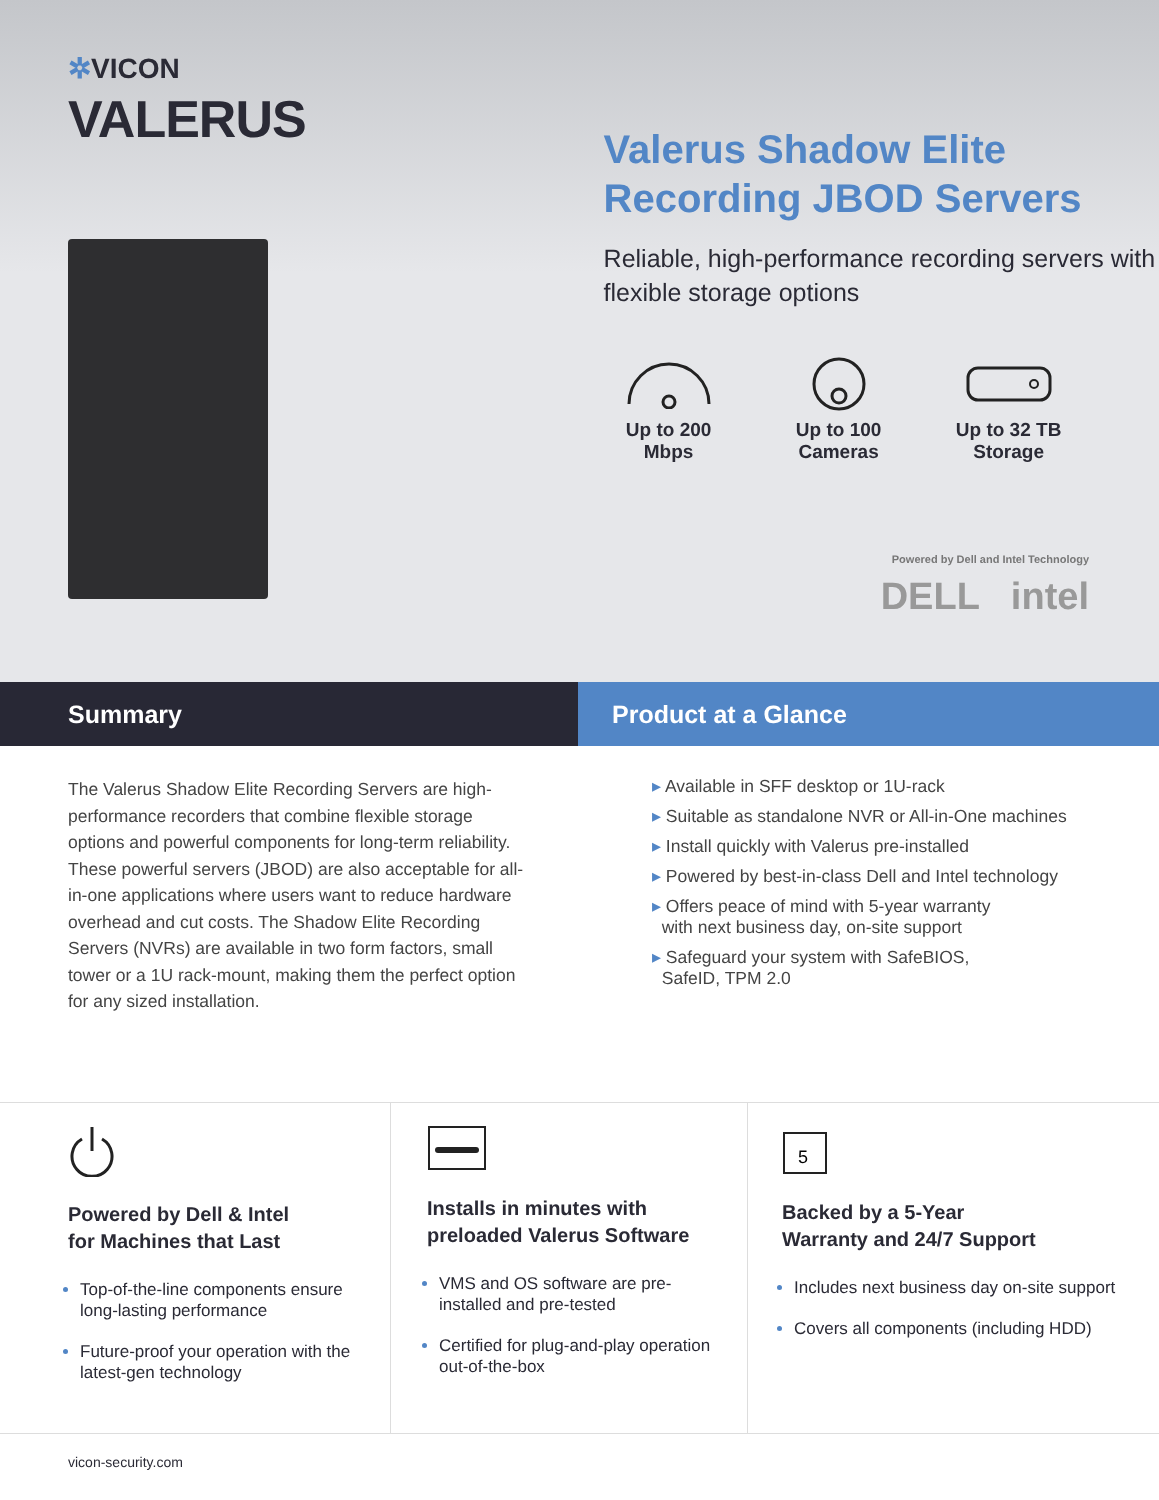✲VICON
VALERUS
Valerus Shadow Elite
Recording JBOD Servers
Reliable, high-performance recording servers with flexible storage options
Up to 200
Mbps
Up to 100
Cameras
Up to 32 TB
Storage
Powered by Dell and Intel Technology
DELL intel
Summary Product at a Glance
The Valerus Shadow Elite Recording Servers are high-performance recorders that combine flexible storage options and powerful components for long-term reliability. These powerful servers (JBOD) are also acceptable for all-in-one applications where users want to reduce hardware overhead and cut costs. The Shadow Elite Recording Servers (NVRs) are available in two form factors, small tower or a 1U rack-mount, making them the perfect option for any sized installation.
▸ Available in SFF desktop or 1U-rack
▸ Suitable as standalone NVR or All-in-One machines
▸ Install quickly with Valerus pre-installed
▸ Powered by best-in-class Dell and Intel technology
▸ Offers peace of mind with 5-year warranty
with next business day, on-site support
▸ Safeguard your system with SafeBIOS,
SafeID, TPM 2.0
Powered by Dell & Intel
for Machines that Last
Top-of-the-line components ensure long-lasting performance
Future-proof your operation with the latest-gen technology
Installs in minutes with
preloaded Valerus Software
VMS and OS software are pre-installed and pre-tested
Certified for plug-and-play operation out-of-the-box
5
Backed by a 5-Year
Warranty and 24/7 Support
Includes next business day on-site support
Covers all components (including HDD)
vicon-security.com